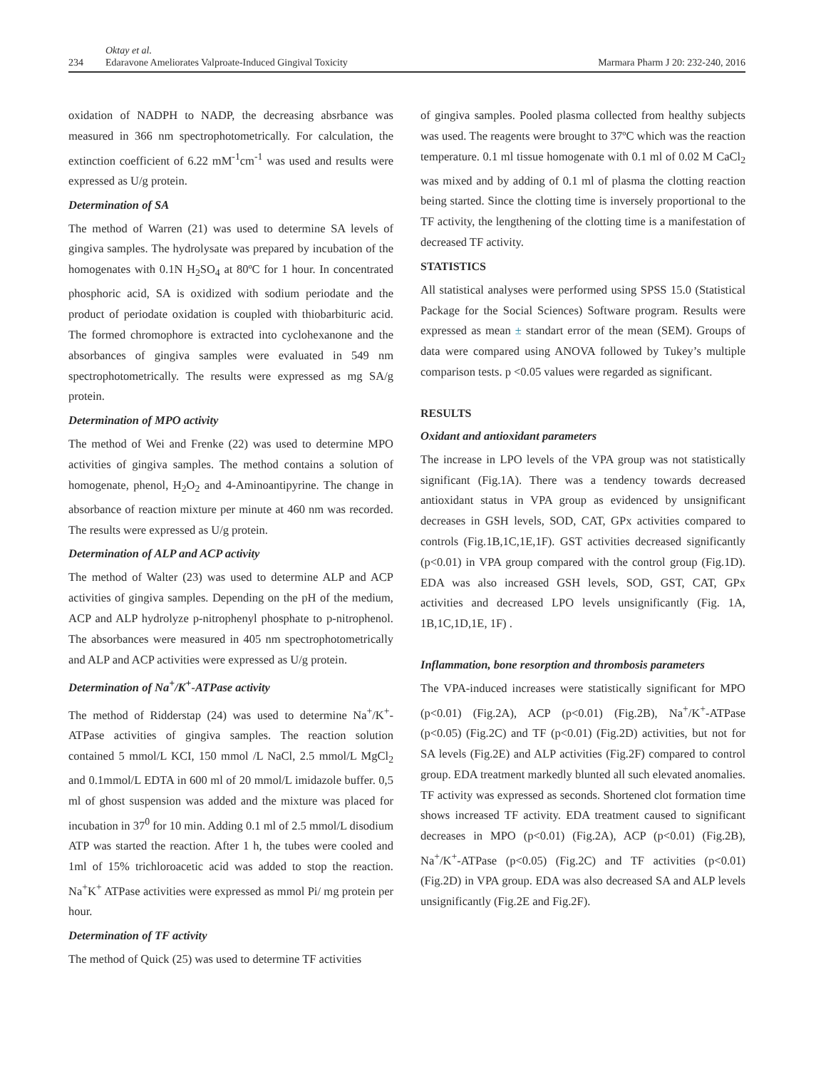234
Oktay et al.
Edaravone Ameliorates Valproate-Induced Gingival Toxicity
Marmara Pharm J 20: 232-240, 2016
oxidation of NADPH to NADP, the decreasing absrbance was measured in 366 nm spectrophotometrically. For calculation, the extinction coefficient of 6.22 mM<sup>-1</sup>cm<sup>-1</sup> was used and results were expressed as U/g protein.
Determination of SA
The method of Warren (21) was used to determine SA levels of gingiva samples. The hydrolysate was prepared by incubation of the homogenates with 0.1N H<sub>2</sub>SO<sub>4</sub> at 80ºC for 1 hour. In concentrated phosphoric acid, SA is oxidized with sodium periodate and the product of periodate oxidation is coupled with thiobarbituric acid. The formed chromophore is extracted into cyclohexanone and the absorbances of gingiva samples were evaluated in 549 nm spectrophotometrically. The results were expressed as mg SA/g protein.
Determination of MPO activity
The method of Wei and Frenke (22) was used to determine MPO activities of gingiva samples. The method contains a solution of homogenate, phenol, H<sub>2</sub>O<sub>2</sub> and 4-Aminoantipyrine. The change in absorbance of reaction mixture per minute at 460 nm was recorded. The results were expressed as U/g protein.
Determination of ALP and ACP activity
The method of Walter (23) was used to determine ALP and ACP activities of gingiva samples. Depending on the pH of the medium, ACP and ALP hydrolyze p-nitrophenyl phosphate to p-nitrophenol. The absorbances were measured in 405 nm spectrophotometrically and ALP and ACP activities were expressed as U/g protein.
Determination of Na<sup>+</sup>/K<sup>+</sup>-ATPase activity
The method of Ridderstap (24) was used to determine Na<sup>+</sup>/K<sup>+</sup>-ATPase activities of gingiva samples. The reaction solution contained 5 mmol/L KCI, 150 mmol /L NaCl, 2.5 mmol/L MgCl<sub>2</sub> and 0.1mmol/L EDTA in 600 ml of 20 mmol/L imidazole buffer. 0,5 ml of ghost suspension was added and the mixture was placed for incubation in 37<sup>0</sup> for 10 min. Adding 0.1 ml of 2.5 mmol/L disodium ATP was started the reaction. After 1 h, the tubes were cooled and 1ml of 15% trichloroacetic acid was added to stop the reaction. Na<sup>+</sup>K<sup>+</sup> ATPase activities were expressed as mmol Pi/ mg protein per hour.
Determination of TF activity
The method of Quick (25) was used to determine TF activities
of gingiva samples. Pooled plasma collected from healthy subjects was used. The reagents were brought to 37ºC which was the reaction temperature. 0.1 ml tissue homogenate with 0.1 ml of 0.02 M CaCl<sub>2</sub> was mixed and by adding of 0.1 ml of plasma the clotting reaction being started. Since the clotting time is inversely proportional to the TF activity, the lengthening of the clotting time is a manifestation of decreased TF activity.
STATISTICS
All statistical analyses were performed using SPSS 15.0 (Statistical Package for the Social Sciences) Software program. Results were expressed as mean ± standart error of the mean (SEM). Groups of data were compared using ANOVA followed by Tukey’s multiple comparison tests. p <0.05 values were regarded as significant.
RESULTS
Oxidant and antioxidant parameters
The increase in LPO levels of the VPA group was not statistically significant (Fig.1A). There was a tendency towards decreased antioxidant status in VPA group as evidenced by unsignificant decreases in GSH levels, SOD, CAT, GPx activities compared to controls (Fig.1B,1C,1E,1F). GST activities decreased significantly (p<0.01) in VPA group compared with the control group (Fig.1D). EDA was also increased GSH levels, SOD, GST, CAT, GPx activities and decreased LPO levels unsignificantly (Fig. 1A, 1B,1C,1D,1E, 1F) .
Inflammation, bone resorption and thrombosis parameters
The VPA-induced increases were statistically significant for MPO (p<0.01) (Fig.2A), ACP (p<0.01) (Fig.2B), Na<sup>+</sup>/K<sup>+</sup>-ATPase (p<0.05) (Fig.2C) and TF (p<0.01) (Fig.2D) activities, but not for SA levels (Fig.2E) and ALP activities (Fig.2F) compared to control group. EDA treatment markedly blunted all such elevated anomalies. TF activity was expressed as seconds. Shortened clot formation time shows increased TF activity. EDA treatment caused to significant decreases in MPO (p<0.01) (Fig.2A), ACP (p<0.01) (Fig.2B), Na<sup>+</sup>/K<sup>+</sup>-ATPase (p<0.05) (Fig.2C) and TF activities (p<0.01) (Fig.2D) in VPA group. EDA was also decreased SA and ALP levels unsignificantly (Fig.2E and Fig.2F).